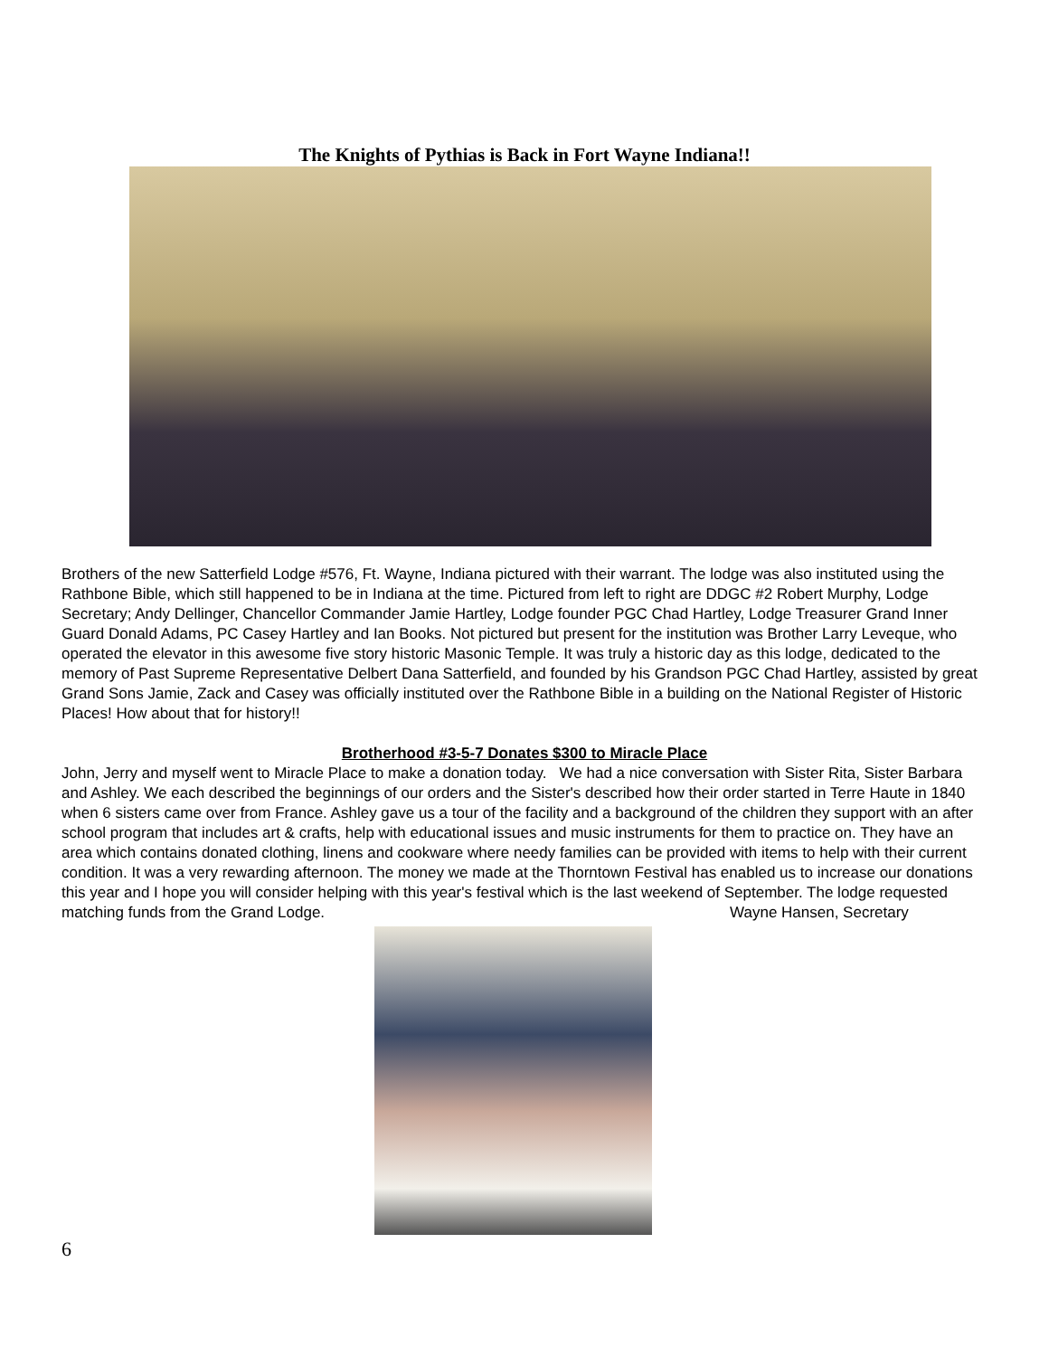The Knights of Pythias is Back in Fort Wayne Indiana!!
Brothers of the new Satterfield Lodge #576, Ft. Wayne, Indiana pictured with their warrant. The lodge was also instituted using the Rathbone Bible, which still happened to be in Indiana at the time. Pictured from left to right are DDGC #2 Robert Murphy, Lodge Secretary; Andy Dellinger, Chancellor Commander Jamie Hartley, Lodge founder PGC Chad Hartley, Lodge Treasurer Grand Inner Guard Donald Adams, PC Casey Hartley and Ian Books. Not pictured but present for the institution was Brother Larry Leveque, who operated the elevator in this awesome five story historic Masonic Temple. It was truly a historic day as this lodge, dedicated to the memory of Past Supreme Representative Delbert Dana Satterfield, and founded by his Grandson PGC Chad Hartley, assisted by great Grand Sons Jamie, Zack and Casey was officially instituted over the Rathbone Bible in a building on the National Register of Historic Places! How about that for history!!
Brotherhood #3-5-7 Donates $300 to Miracle Place
John, Jerry and myself went to Miracle Place to make a donation today. We had a nice conversation with Sister Rita, Sister Barbara and Ashley. We each described the beginnings of our orders and the Sister's described how their order started in Terre Haute in 1840 when 6 sisters came over from France. Ashley gave us a tour of the facility and a background of the children they support with an after school program that includes art & crafts, help with educational issues and music instruments for them to practice on. They have an area which contains donated clothing, linens and cookware where needy families can be provided with items to help with their current condition. It was a very rewarding afternoon. The money we made at the Thorntown Festival has enabled us to increase our donations this year and I hope you will consider helping with this year's festival which is the last weekend of September. The lodge requested matching funds from the Grand Lodge. Wayne Hansen, Secretary
6